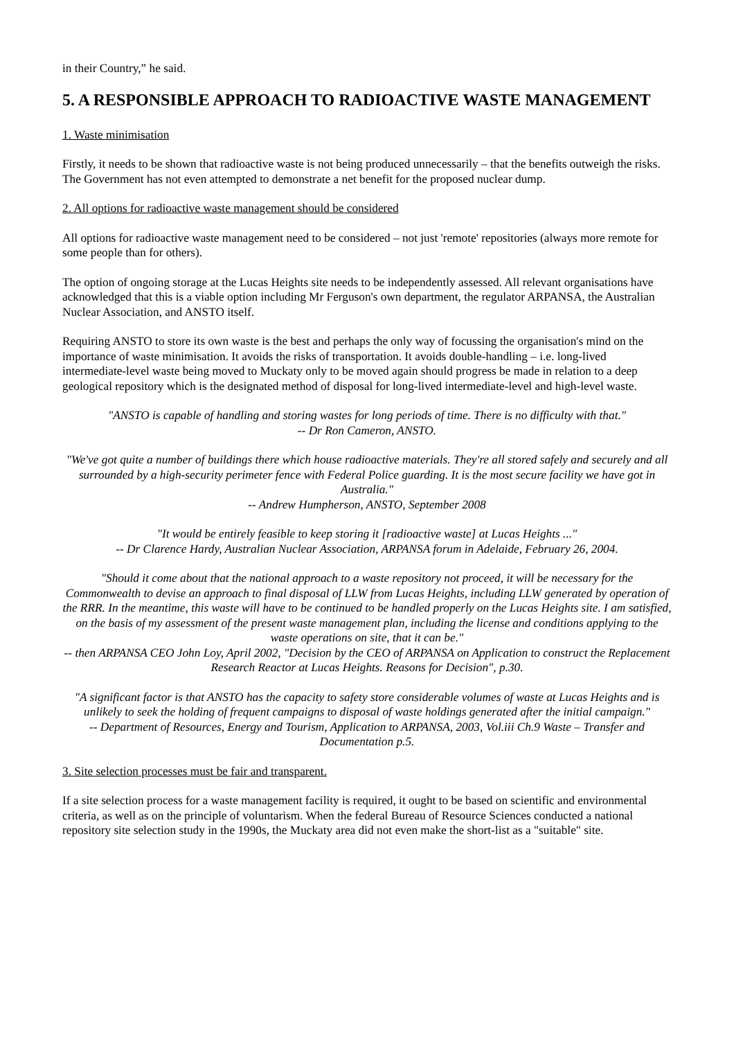in their Country,” he said.
5. A RESPONSIBLE APPROACH TO RADIOACTIVE WASTE MANAGEMENT
1. Waste minimisation
Firstly, it needs to be shown that radioactive waste is not being produced unnecessarily – that the benefits outweigh the risks. The Government has not even attempted to demonstrate a net benefit for the proposed nuclear dump.
2. All options for radioactive waste management should be considered
All options for radioactive waste management need to be considered – not just 'remote' repositories (always more remote for some people than for others).
The option of ongoing storage at the Lucas Heights site needs to be independently assessed. All relevant organisations have acknowledged that this is a viable option including Mr Ferguson's own department, the regulator ARPANSA, the Australian Nuclear Association, and ANSTO itself.
Requiring ANSTO to store its own waste is the best and perhaps the only way of focussing the organisation's mind on the importance of waste minimisation. It avoids the risks of transportation. It avoids double-handling – i.e. long-lived intermediate-level waste being moved to Muckaty only to be moved again should progress be made in relation to a deep geological repository which is the designated method of disposal for long-lived intermediate-level and high-level waste.
"ANSTO is capable of handling and storing wastes for long periods of time. There is no difficulty with that."
-- Dr Ron Cameron, ANSTO.
"We've got quite a number of buildings there which house radioactive materials. They're all stored safely and securely and all surrounded by a high-security perimeter fence with Federal Police guarding. It is the most secure facility we have got in Australia."
-- Andrew Humpherson, ANSTO, September 2008
"It would be entirely feasible to keep storing it [radioactive waste] at Lucas Heights ..."
-- Dr Clarence Hardy, Australian Nuclear Association, ARPANSA forum in Adelaide, February 26, 2004.
"Should it come about that the national approach to a waste repository not proceed, it will be necessary for the Commonwealth to devise an approach to final disposal of LLW from Lucas Heights, including LLW generated by operation of the RRR. In the meantime, this waste will have to be continued to be handled properly on the Lucas Heights site. I am satisfied, on the basis of my assessment of the present waste management plan, including the license and conditions applying to the waste operations on site, that it can be."
-- then ARPANSA CEO John Loy, April 2002, "Decision by the CEO of ARPANSA on Application to construct the Replacement Research Reactor at Lucas Heights. Reasons for Decision", p.30.
"A significant factor is that ANSTO has the capacity to safety store considerable volumes of waste at Lucas Heights and is unlikely to seek the holding of frequent campaigns to disposal of waste holdings generated after the initial campaign."
-- Department of Resources, Energy and Tourism, Application to ARPANSA, 2003, Vol.iii Ch.9 Waste – Transfer and Documentation p.5.
3. Site selection processes must be fair and transparent.
If a site selection process for a waste management facility is required, it ought to be based on scientific and environmental criteria, as well as on the principle of voluntarism. When the federal Bureau of Resource Sciences conducted a national repository site selection study in the 1990s, the Muckaty area did not even make the short-list as a "suitable" site.